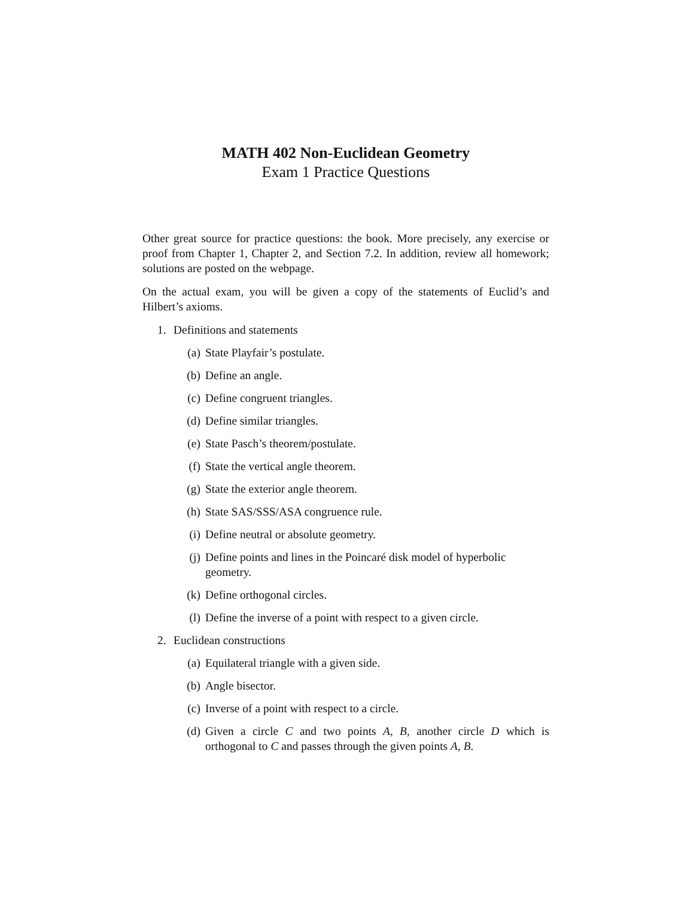MATH 402 Non-Euclidean Geometry
Exam 1 Practice Questions
Other great source for practice questions: the book. More precisely, any exercise or proof from Chapter 1, Chapter 2, and Section 7.2. In addition, review all homework; solutions are posted on the webpage.
On the actual exam, you will be given a copy of the statements of Euclid’s and Hilbert’s axioms.
1. Definitions and statements
(a) State Playfair’s postulate.
(b) Define an angle.
(c) Define congruent triangles.
(d) Define similar triangles.
(e) State Pasch’s theorem/postulate.
(f) State the vertical angle theorem.
(g) State the exterior angle theorem.
(h) State SAS/SSS/ASA congruence rule.
(i) Define neutral or absolute geometry.
(j) Define points and lines in the Poincaré disk model of hyperbolic geometry.
(k) Define orthogonal circles.
(l) Define the inverse of a point with respect to a given circle.
2. Euclidean constructions
(a) Equilateral triangle with a given side.
(b) Angle bisector.
(c) Inverse of a point with respect to a circle.
(d) Given a circle C and two points A, B, another circle D which is orthogonal to C and passes through the given points A, B.